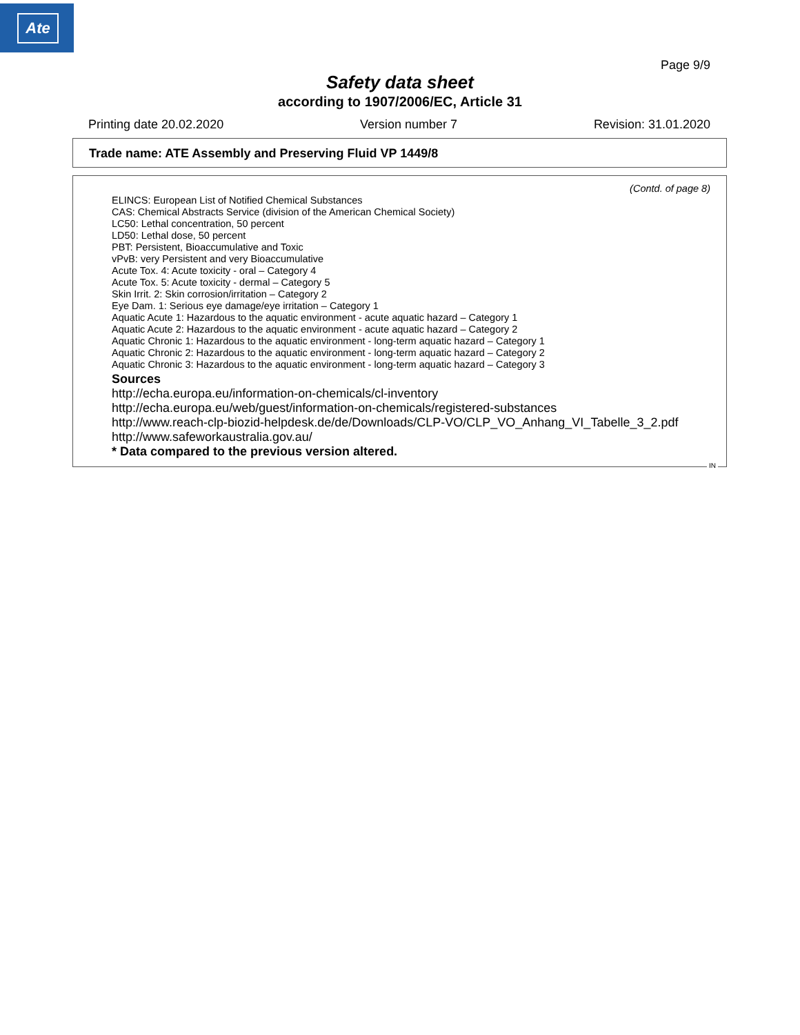Ate
Page 9/9
Safety data sheet
according to 1907/2006/EC, Article 31
Printing date 20.02.2020 Version number 7 Revision: 31.01.2020
Trade name: ATE Assembly and Preserving Fluid VP 1449/8
(Contd. of page 8)
ELINCS: European List of Notified Chemical Substances
CAS: Chemical Abstracts Service (division of the American Chemical Society)
LC50: Lethal concentration, 50 percent
LD50: Lethal dose, 50 percent
PBT: Persistent, Bioaccumulative and Toxic
vPvB: very Persistent and very Bioaccumulative
Acute Tox. 4: Acute toxicity - oral – Category 4
Acute Tox. 5: Acute toxicity - dermal – Category 5
Skin Irrit. 2: Skin corrosion/irritation – Category 2
Eye Dam. 1: Serious eye damage/eye irritation – Category 1
Aquatic Acute 1: Hazardous to the aquatic environment - acute aquatic hazard – Category 1
Aquatic Acute 2: Hazardous to the aquatic environment - acute aquatic hazard – Category 2
Aquatic Chronic 1: Hazardous to the aquatic environment - long-term aquatic hazard – Category 1
Aquatic Chronic 2: Hazardous to the aquatic environment - long-term aquatic hazard – Category 2
Aquatic Chronic 3: Hazardous to the aquatic environment - long-term aquatic hazard – Category 3
Sources
http://echa.europa.eu/information-on-chemicals/cl-inventory
http://echa.europa.eu/web/guest/information-on-chemicals/registered-substances
http://www.reach-clp-biozid-helpdesk.de/de/Downloads/CLP-VO/CLP_VO_Anhang_VI_Tabelle_3_2.pdf
http://www.safeworkaustralia.gov.au/
* Data compared to the previous version altered.
IN